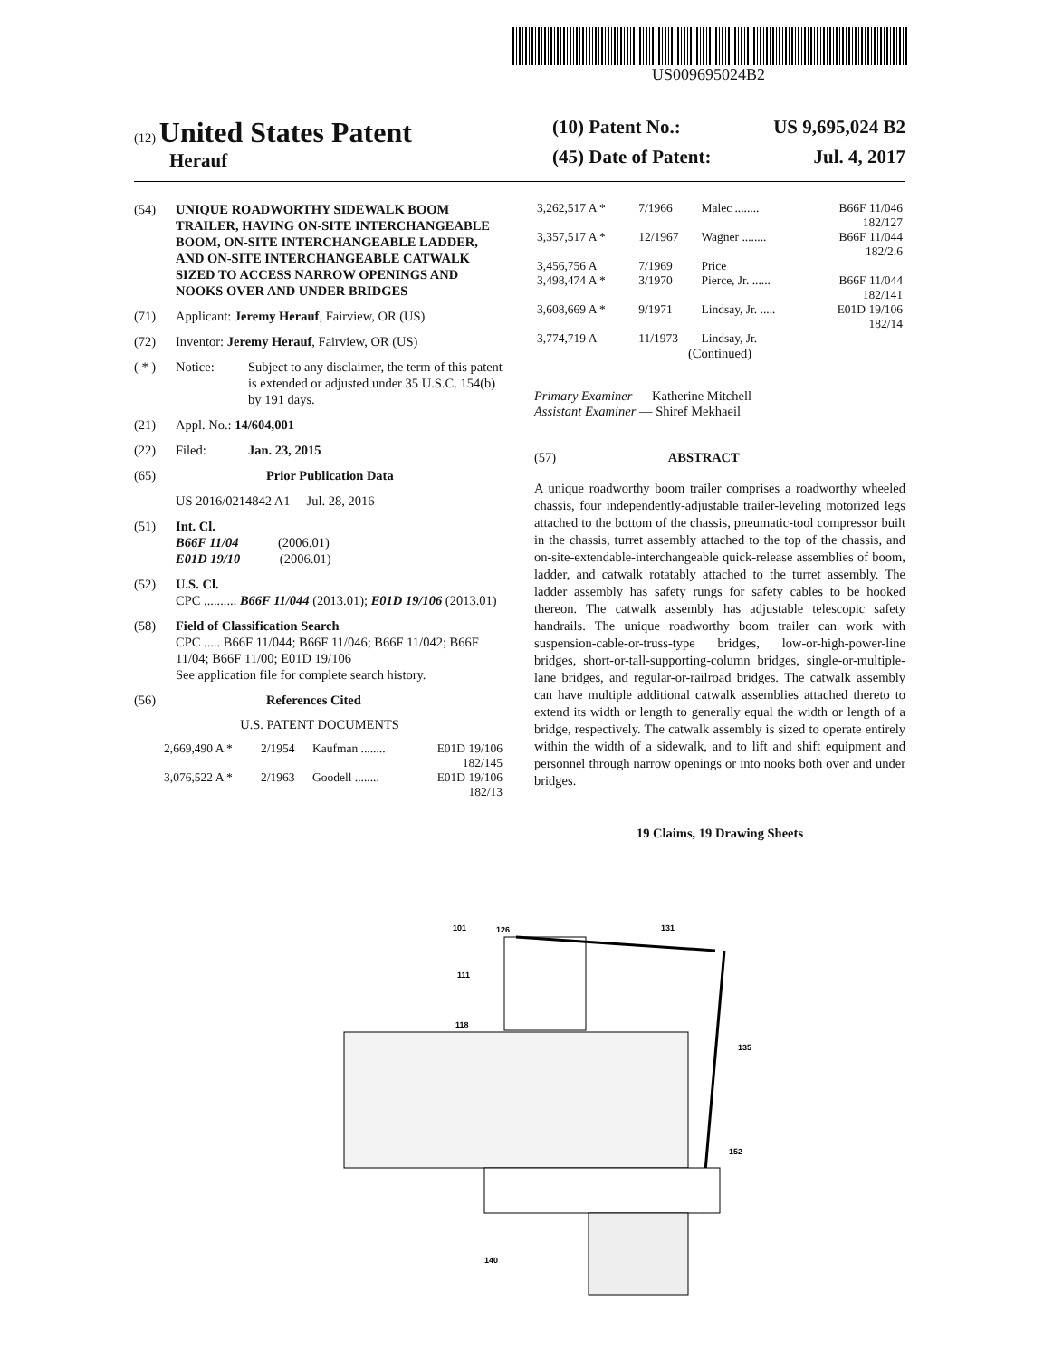US009695024B2
(12) United States Patent
Herauf
(10) Patent No.: US 9,695,024 B2
(45) Date of Patent: Jul. 4, 2017
(54) UNIQUE ROADWORTHY SIDEWALK BOOM TRAILER, HAVING ON-SITE INTERCHANGEABLE BOOM, ON-SITE INTERCHANGEABLE LADDER, AND ON-SITE INTERCHANGEABLE CATWALK SIZED TO ACCESS NARROW OPENINGS AND NOOKS OVER AND UNDER BRIDGES
(71) Applicant: Jeremy Herauf, Fairview, OR (US)
(72) Inventor: Jeremy Herauf, Fairview, OR (US)
( * ) Notice: Subject to any disclaimer, the term of this patent is extended or adjusted under 35 U.S.C. 154(b) by 191 days.
(21) Appl. No.: 14/604,001
(22) Filed: Jan. 23, 2015
(65) Prior Publication Data
US 2016/0214842 A1 Jul. 28, 2016
(51) Int. Cl.
B66F 11/04 (2006.01)
E01D 19/10 (2006.01)
(52) U.S. Cl.
CPC .......... B66F 11/044 (2013.01); E01D 19/106 (2013.01)
(58) Field of Classification Search
CPC ..... B66F 11/044; B66F 11/046; B66F 11/042; B66F 11/04; B66F 11/00; E01D 19/106
See application file for complete search history.
(56) References Cited
U.S. PATENT DOCUMENTS
| 2,669,490 A * | 2/1954 | Kaufman ........ | E01D 19/106 182/145 |
| 3,076,522 A * | 2/1963 | Goodell ........ | E01D 19/106 182/13 |
| 3,262,517 A * | 7/1966 | Malec ........ | B66F 11/046 182/127 |
| 3,357,517 A * | 12/1967 | Wagner ........ | B66F 11/044 182/2.6 |
| 3,456,756 A | 7/1969 | Price | |
| 3,498,474 A * | 3/1970 | Pierce, Jr. ...... | B66F 11/044 182/141 |
| 3,608,669 A * | 9/1971 | Lindsay, Jr. ..... | E01D 19/106 182/14 |
| 3,774,719 A | 11/1973 | Lindsay, Jr. | |
(Continued)
Primary Examiner — Katherine Mitchell
Assistant Examiner — Shiref Mekhaeil
(57) ABSTRACT
A unique roadworthy boom trailer comprises a roadworthy wheeled chassis, four independently-adjustable trailer-leveling motorized legs attached to the bottom of the chassis, pneumatic-tool compressor built in the chassis, turret assembly attached to the top of the chassis, and on-site-extendable-interchangeable quick-release assemblies of boom, ladder, and catwalk rotatably attached to the turret assembly. The ladder assembly has safety rungs for safety cables to be hooked thereon. The catwalk assembly has adjustable telescopic safety handrails. The unique roadworthy boom trailer can work with suspension-cable-or-truss-type bridges, low-or-high-power-line bridges, short-or-tall-supporting-column bridges, single-or-multiple-lane bridges, and regular-or-railroad bridges. The catwalk assembly can have multiple additional catwalk assemblies attached thereto to extend its width or length to generally equal the width or length of a bridge, respectively. The catwalk assembly is sized to operate entirely within the width of a sidewalk, and to lift and shift equipment and personnel through narrow openings or into nooks both over and under bridges.
19 Claims, 19 Drawing Sheets
101
126
131
111
118
135
152
140